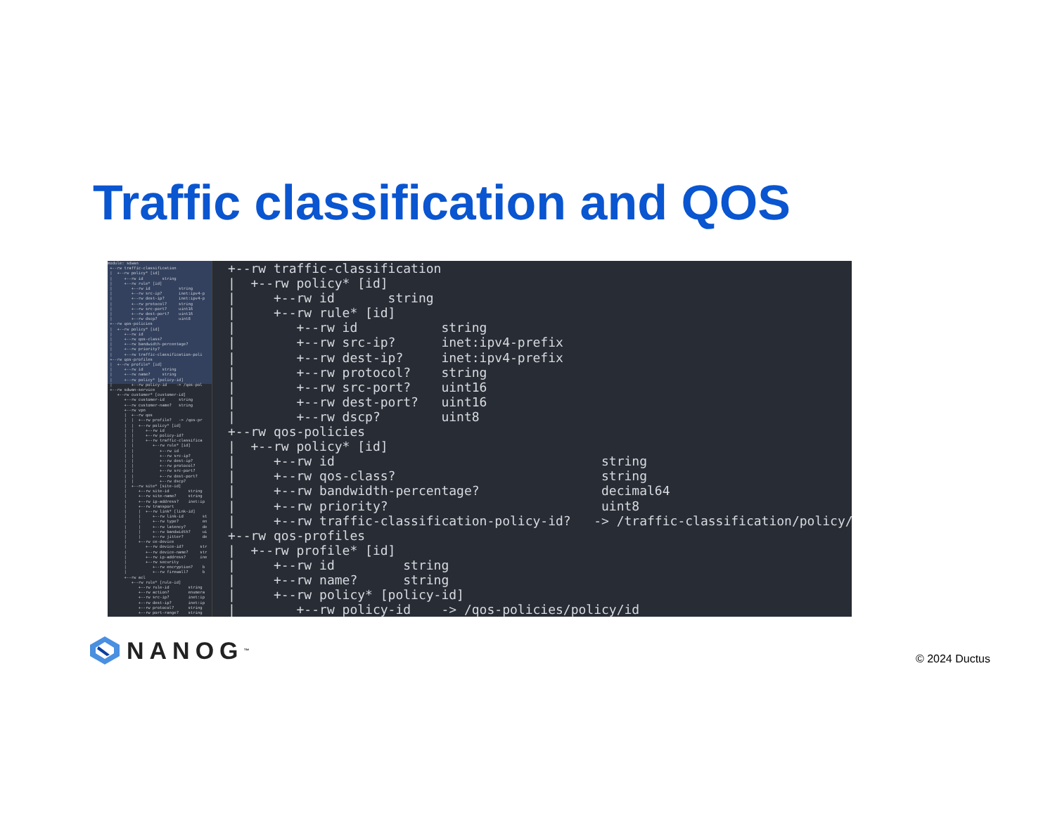Traffic classification and QOS
module: sdwan +--rw traffic-classification | +--rw policy* [id] | +--rw id string | +--rw rule* [id] | +--rw id string | +--rw src-ip? inet:ipv4-p | +--rw dest-ip? inet:ipv4-p | +--rw protocol? string | +--rw src-port? uint16 | +--rw dest-port? uint16 | +--rw dscp? uint8 +--rw qos-policies | +--rw policy* [id] | +--rw id | +--rw qos-class? | +--rw bandwidth-percentage? | +--rw priority? | +--rw traffic-classification-poli +--rw qos-profiles | +--rw profile* [id] | +--rw id string | +--rw name? string | +--rw policy* [policy-id] | +--rw policy-id -> /qos-pol +--rw sdwan-service +--rw customer* [customer-id] +--rw customer-id string +--rw customer-name? string +--rw vpn | +--rw qos | | +--rw profile? -> /qos-pr | | +--rw policy* [id] | | +--rw id | | +--rw policy-id? | | +--rw traffic-classifica | | +--rw rule* [id] | | +--rw id | | +--rw src-ip? | | +--rw dest-ip? | | +--rw protocol? | | +--rw src-port? | | +--rw dest-port? | | +--rw dscp? | +--rw site* [site-id] | +--rw site-id string | +--rw site-name? string | +--rw ip-address? inet:ip | +--rw transport | | +--rw link* [link-id] | | +--rw link-id st | | +--rw type? en | | +--rw latency? de | | +--rw bandwidth? ui | | +--rw jitter? de | +--rw ce-device | +--rw device-id? str | +--rw device-name? str | +--rw ip-address? ine | +--rw security | +--rw encryption? b | +--rw firewall? b +--rw acl +--rw rule* [rule-id] +--rw rule-id string +--rw action? enumera +--rw src-ip? inet:ip +--rw dest-ip? inet:ip +--rw protocol? string +--rw port-range? string
+--rw traffic-classification | +--rw policy* [id] | +--rw id string | +--rw rule* [id] | +--rw id string | +--rw src-ip? inet:ipv4-prefix | +--rw dest-ip? inet:ipv4-prefix | +--rw protocol? string | +--rw src-port? uint16 | +--rw dest-port? uint16 | +--rw dscp? uint8 +--rw qos-policies | +--rw policy* [id] | +--rw id string | +--rw qos-class? string | +--rw bandwidth-percentage? decimal64 | +--rw priority? uint8 | +--rw traffic-classification-policy-id? -> /traffic-classification/policy/id +--rw qos-profiles | +--rw profile* [id] | +--rw id string | +--rw name? string | +--rw policy* [policy-id] | +--rw policy-id -> /qos-policies/policy/id
NANOG<sup>™</sup> © 2024 Ductus